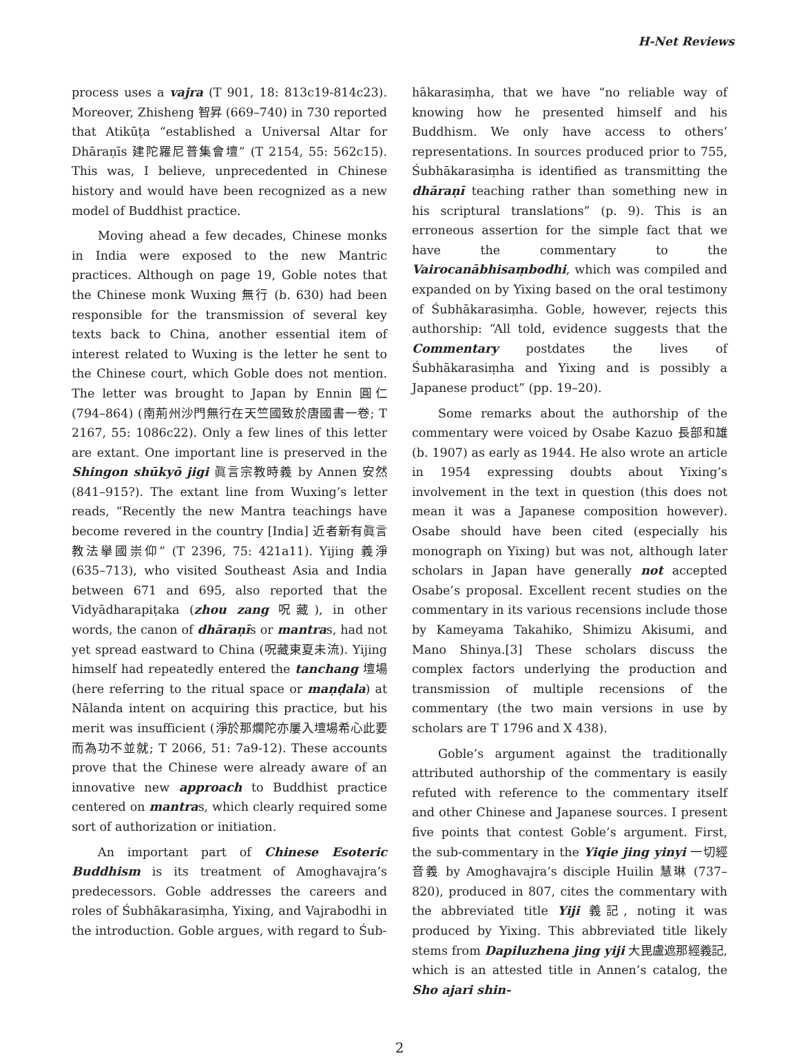H-Net Reviews
process uses a vajra (T 901, 18: 813c19-814c23). Moreover, Zhisheng 智昇 (669–740) in 730 reported that Atikūṭa “established a Universal Altar for Dhāraṇīs 建陀羅尼普集會壇” (T 2154, 55: 562c15). This was, I believe, unprecedented in Chinese history and would have been recognized as a new model of Buddhist practice.
Moving ahead a few decades, Chinese monks in India were exposed to the new Mantric practices. Although on page 19, Goble notes that the Chinese monk Wuxing 無行 (b. 630) had been responsible for the transmission of several key texts back to China, another essential item of interest related to Wuxing is the letter he sent to the Chinese court, which Goble does not mention. The letter was brought to Japan by Ennin 圓仁 (794–864) (南荊州沙門無行在天竺國致於唐國書一卷; T 2167, 55: 1086c22). Only a few lines of this letter are extant. One important line is preserved in the Shingon shūkyō jigi 眞言宗教時義 by Annen 安然 (841–915?). The extant line from Wuxing’s letter reads, “Recently the new Mantra teachings have become revered in the country [India] 近者新有眞言教法擧國崇仰” (T 2396, 75: 421a11). Yijing 義淨 (635–713), who visited Southeast Asia and India between 671 and 695, also reported that the Vidyādharapiṭaka (zhou zang 呪藏), in other words, the canon of dhāraṇīs or mantras, had not yet spread eastward to China (呪藏東夏未流). Yijing himself had repeatedly entered the tanchang 壇場 (here referring to the ritual space or maṇḍala) at Nālanda intent on acquiring this practice, but his merit was insufficient (淨於那爛陀亦屢入壇場希心此要而為功不並就; T 2066, 51: 7a9-12). These accounts prove that the Chinese were already aware of an innovative new approach to Buddhist practice centered on mantras, which clearly required some sort of authorization or initiation.
An important part of Chinese Esoteric Buddhism is its treatment of Amoghavajra’s predecessors. Goble addresses the careers and roles of Śubhākarasiṃha, Yixing, and Vajrabodhi in the introduction. Goble argues, with regard to Śub-
hākarasiṃha, that we have “no reliable way of knowing how he presented himself and his Buddhism. We only have access to others’ representations. In sources produced prior to 755, Śubhākarasiṃha is identified as transmitting the dhāraṇī teaching rather than something new in his scriptural translations” (p. 9). This is an erroneous assertion for the simple fact that we have the commentary to the Vairocanābhisaṃbodhi, which was compiled and expanded on by Yixing based on the oral testimony of Śubhākarasiṃha. Goble, however, rejects this authorship: “All told, evidence suggests that the Commentary postdates the lives of Śubhākarasiṃha and Yixing and is possibly a Japanese product” (pp. 19–20).
Some remarks about the authorship of the commentary were voiced by Osabe Kazuo 長部和雄 (b. 1907) as early as 1944. He also wrote an article in 1954 expressing doubts about Yixing’s involvement in the text in question (this does not mean it was a Japanese composition however). Osabe should have been cited (especially his monograph on Yixing) but was not, although later scholars in Japan have generally not accepted Osabe’s proposal. Excellent recent studies on the commentary in its various recensions include those by Kameyama Takahiko, Shimizu Akisumi, and Mano Shinya.[3] These scholars discuss the complex factors underlying the production and transmission of multiple recensions of the commentary (the two main versions in use by scholars are T 1796 and X 438).
Goble’s argument against the traditionally attributed authorship of the commentary is easily refuted with reference to the commentary itself and other Chinese and Japanese sources. I present five points that contest Goble’s argument. First, the sub-commentary in the Yiqie jing yinyi 一切經音義 by Amoghavajra’s disciple Huilin 慧琳 (737–820), produced in 807, cites the commentary with the abbreviated title Yiji 義記, noting it was produced by Yixing. This abbreviated title likely stems from Dapiluzhena jing yiji 大毘盧遮那經義記, which is an attested title in Annen’s catalog, the Sho ajari shin-
2